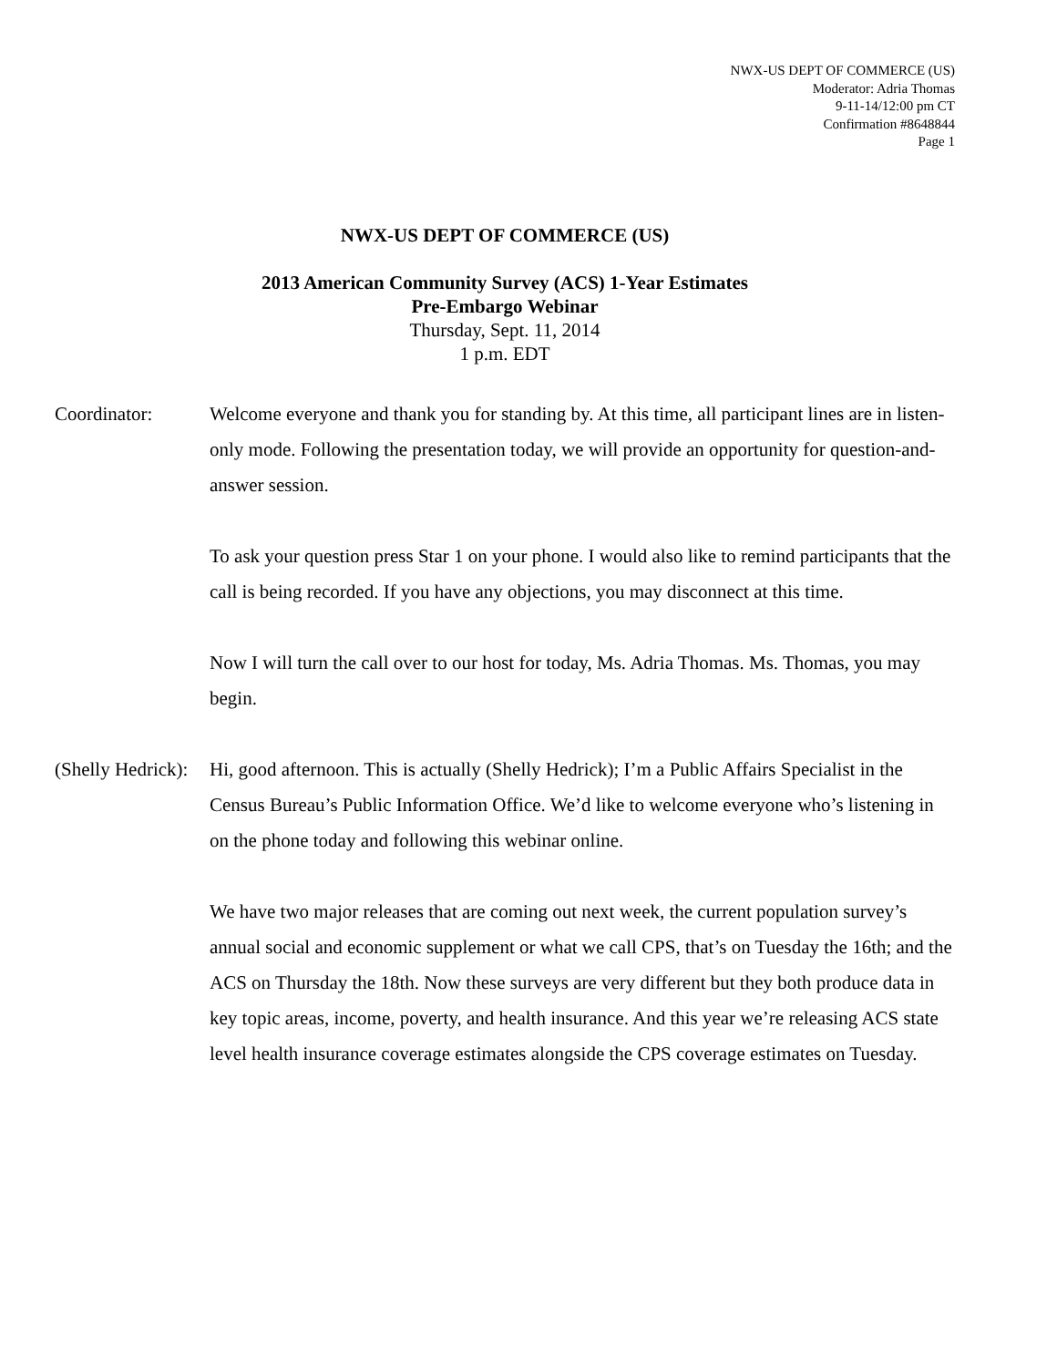NWX-US DEPT OF COMMERCE (US)
Moderator: Adria Thomas
9-11-14/12:00 pm CT
Confirmation #8648844
Page 1
NWX-US DEPT OF COMMERCE (US)
2013 American Community Survey (ACS) 1-Year Estimates
Pre-Embargo Webinar
Thursday, Sept. 11, 2014
1 p.m. EDT
Coordinator: Welcome everyone and thank you for standing by. At this time, all participant lines are in listen-only mode. Following the presentation today, we will provide an opportunity for question-and-answer session.
To ask your question press Star 1 on your phone. I would also like to remind participants that the call is being recorded. If you have any objections, you may disconnect at this time.
Now I will turn the call over to our host for today, Ms. Adria Thomas. Ms. Thomas, you may begin.
(Shelly Hedrick):
Hi, good afternoon. This is actually (Shelly Hedrick); I’m a Public Affairs Specialist in the Census Bureau’s Public Information Office. We’d like to welcome everyone who’s listening in on the phone today and following this webinar online.
We have two major releases that are coming out next week, the current population survey’s annual social and economic supplement or what we call CPS, that’s on Tuesday the 16th; and the ACS on Thursday the 18th. Now these surveys are very different but they both produce data in key topic areas, income, poverty, and health insurance. And this year we’re releasing ACS state level health insurance coverage estimates alongside the CPS coverage estimates on Tuesday.